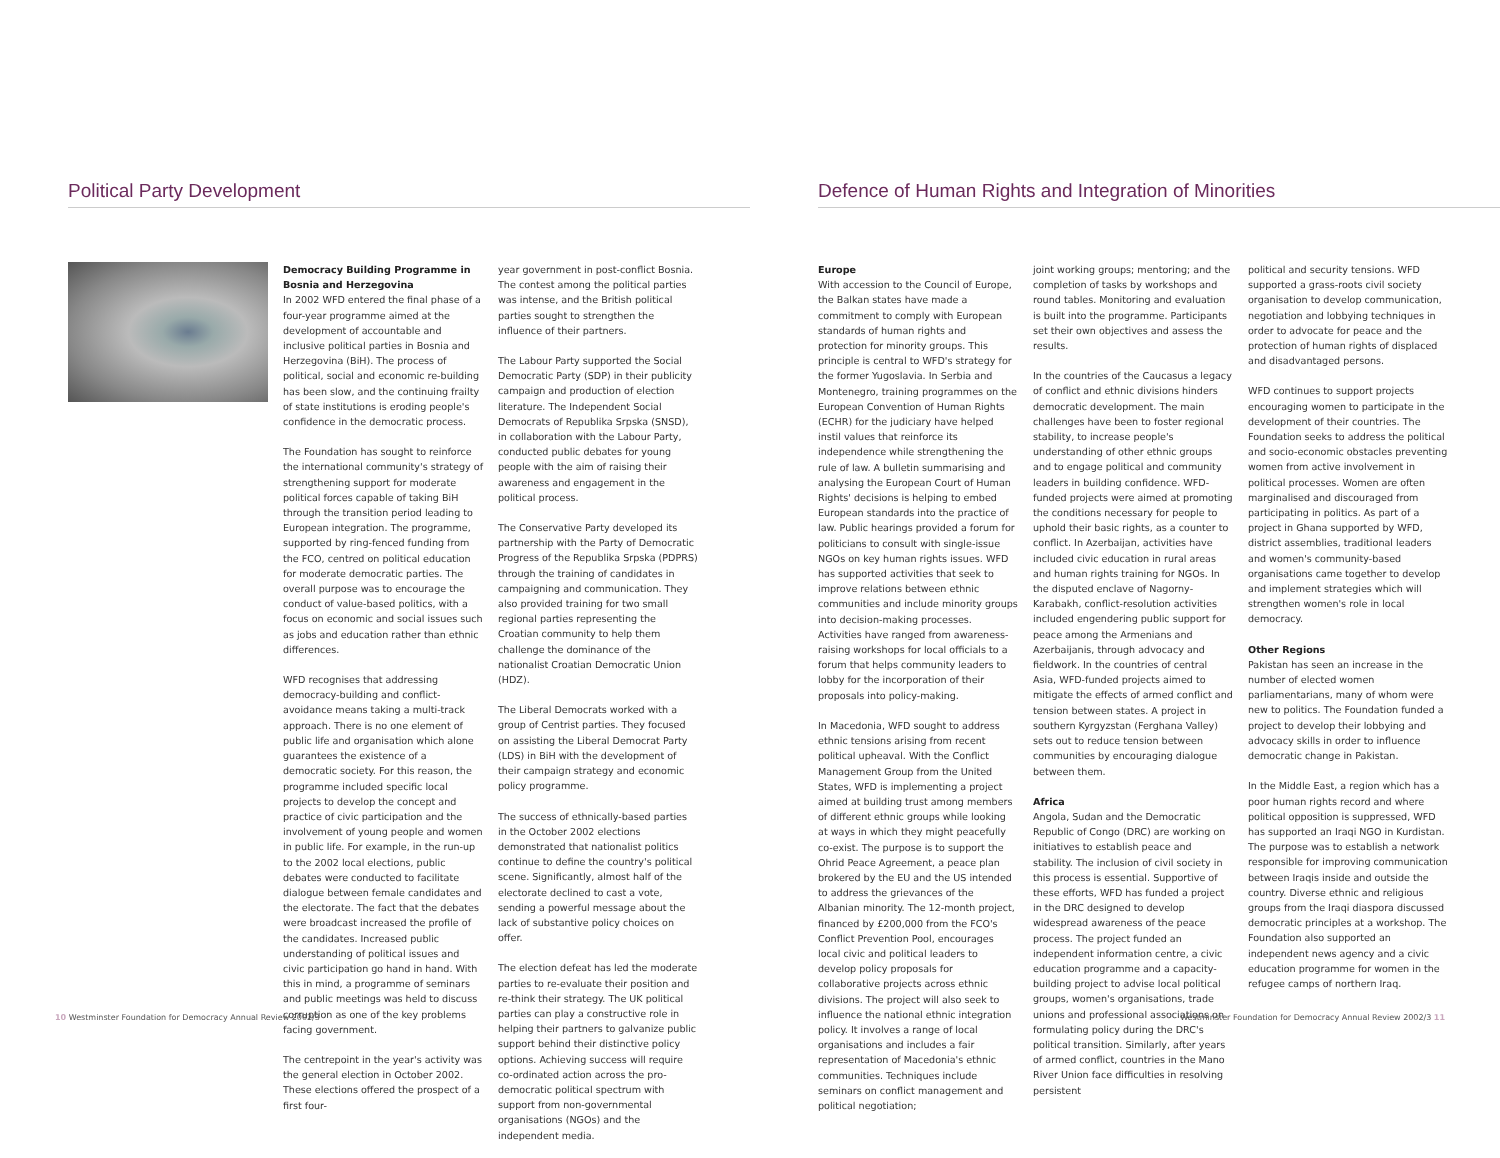Political Party Development
Democracy Building Programme in Bosnia and Herzegovina
In 2002 WFD entered the final phase of a four-year programme aimed at the development of accountable and inclusive political parties in Bosnia and Herzegovina (BiH). The process of political, social and economic re-building has been slow, and the continuing frailty of state institutions is eroding people's confidence in the democratic process.
The Foundation has sought to reinforce the international community's strategy of strengthening support for moderate political forces capable of taking BiH through the transition period leading to European integration. The programme, supported by ring-fenced funding from the FCO, centred on political education for moderate democratic parties. The overall purpose was to encourage the conduct of value-based politics, with a focus on economic and social issues such as jobs and education rather than ethnic differences.
WFD recognises that addressing democracy-building and conflict-avoidance means taking a multi-track approach. There is no one element of public life and organisation which alone guarantees the existence of a democratic society. For this reason, the programme included specific local projects to develop the concept and practice of civic participation and the involvement of young people and women in public life. For example, in the run-up to the 2002 local elections, public debates were conducted to facilitate dialogue between female candidates and the electorate. The fact that the debates were broadcast increased the profile of the candidates. Increased public understanding of political issues and civic participation go hand in hand. With this in mind, a programme of seminars and public meetings was held to discuss corruption as one of the key problems facing government.
The centrepoint in the year's activity was the general election in October 2002. These elections offered the prospect of a first four-
year government in post-conflict Bosnia. The contest among the political parties was intense, and the British political parties sought to strengthen the influence of their partners.
The Labour Party supported the Social Democratic Party (SDP) in their publicity campaign and production of election literature. The Independent Social Democrats of Republika Srpska (SNSD), in collaboration with the Labour Party, conducted public debates for young people with the aim of raising their awareness and engagement in the political process.
The Conservative Party developed its partnership with the Party of Democratic Progress of the Republika Srpska (PDPRS) through the training of candidates in campaigning and communication. They also provided training for two small regional parties representing the Croatian community to help them challenge the dominance of the nationalist Croatian Democratic Union (HDZ).
The Liberal Democrats worked with a group of Centrist parties. They focused on assisting the Liberal Democrat Party (LDS) in BiH with the development of their campaign strategy and economic policy programme.
The success of ethnically-based parties in the October 2002 elections demonstrated that nationalist politics continue to define the country's political scene. Significantly, almost half of the electorate declined to cast a vote, sending a powerful message about the lack of substantive policy choices on offer.
The election defeat has led the moderate parties to re-evaluate their position and re-think their strategy. The UK political parties can play a constructive role in helping their partners to galvanize public support behind their distinctive policy options. Achieving success will require co-ordinated action across the pro-democratic political spectrum with support from non-governmental organisations (NGOs) and the independent media.
10 Westminster Foundation for Democracy Annual Review 2002/3
Defence of Human Rights and Integration of Minorities
Europe
With accession to the Council of Europe, the Balkan states have made a commitment to comply with European standards of human rights and protection for minority groups. This principle is central to WFD's strategy for the former Yugoslavia. In Serbia and Montenegro, training programmes on the European Convention of Human Rights (ECHR) for the judiciary have helped instil values that reinforce its independence while strengthening the rule of law. A bulletin summarising and analysing the European Court of Human Rights' decisions is helping to embed European standards into the practice of law. Public hearings provided a forum for politicians to consult with single-issue NGOs on key human rights issues. WFD has supported activities that seek to improve relations between ethnic communities and include minority groups into decision-making processes. Activities have ranged from awareness-raising workshops for local officials to a forum that helps community leaders to lobby for the incorporation of their proposals into policy-making.
In Macedonia, WFD sought to address ethnic tensions arising from recent political upheaval. With the Conflict Management Group from the United States, WFD is implementing a project aimed at building trust among members of different ethnic groups while looking at ways in which they might peacefully co-exist. The purpose is to support the Ohrid Peace Agreement, a peace plan brokered by the EU and the US intended to address the grievances of the Albanian minority. The 12-month project, financed by £200,000 from the FCO's Conflict Prevention Pool, encourages local civic and political leaders to develop policy proposals for collaborative projects across ethnic divisions. The project will also seek to influence the national ethnic integration policy. It involves a range of local organisations and includes a fair representation of Macedonia's ethnic communities. Techniques include seminars on conflict management and political negotiation;
joint working groups; mentoring; and the completion of tasks by workshops and round tables. Monitoring and evaluation is built into the programme. Participants set their own objectives and assess the results.
In the countries of the Caucasus a legacy of conflict and ethnic divisions hinders democratic development. The main challenges have been to foster regional stability, to increase people's understanding of other ethnic groups and to engage political and community leaders in building confidence. WFD-funded projects were aimed at promoting the conditions necessary for people to uphold their basic rights, as a counter to conflict. In Azerbaijan, activities have included civic education in rural areas and human rights training for NGOs. In the disputed enclave of Nagorny-Karabakh, conflict-resolution activities included engendering public support for peace among the Armenians and Azerbaijanis, through advocacy and fieldwork. In the countries of central Asia, WFD-funded projects aimed to mitigate the effects of armed conflict and tension between states. A project in southern Kyrgyzstan (Ferghana Valley) sets out to reduce tension between communities by encouraging dialogue between them.
Africa
Angola, Sudan and the Democratic Republic of Congo (DRC) are working on initiatives to establish peace and stability. The inclusion of civil society in this process is essential. Supportive of these efforts, WFD has funded a project in the DRC designed to develop widespread awareness of the peace process. The project funded an independent information centre, a civic education programme and a capacity-building project to advise local political groups, women's organisations, trade unions and professional associations on formulating policy during the DRC's political transition. Similarly, after years of armed conflict, countries in the Mano River Union face difficulties in resolving persistent
political and security tensions. WFD supported a grass-roots civil society organisation to develop communication, negotiation and lobbying techniques in order to advocate for peace and the protection of human rights of displaced and disadvantaged persons.
WFD continues to support projects encouraging women to participate in the development of their countries. The Foundation seeks to address the political and socio-economic obstacles preventing women from active involvement in political processes. Women are often marginalised and discouraged from participating in politics. As part of a project in Ghana supported by WFD, district assemblies, traditional leaders and women's community-based organisations came together to develop and implement strategies which will strengthen women's role in local democracy.
Other Regions
Pakistan has seen an increase in the number of elected women parliamentarians, many of whom were new to politics. The Foundation funded a project to develop their lobbying and advocacy skills in order to influence democratic change in Pakistan.
In the Middle East, a region which has a poor human rights record and where political opposition is suppressed, WFD has supported an Iraqi NGO in Kurdistan. The purpose was to establish a network responsible for improving communication between Iraqis inside and outside the country. Diverse ethnic and religious groups from the Iraqi diaspora discussed democratic principles at a workshop. The Foundation also supported an independent news agency and a civic education programme for women in the refugee camps of northern Iraq.
Westminster Foundation for Democracy Annual Review 2002/3 11